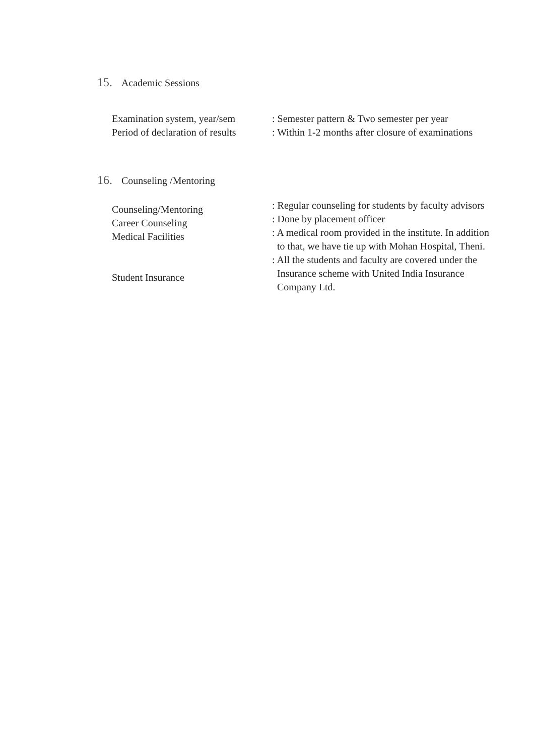15. Academic Sessions
Examination system, year/sem
Period of declaration of results
: Semester pattern & Two semester per year
: Within 1-2 months after closure of examinations
16. Counseling /Mentoring
Counseling/Mentoring
Career Counseling
Medical Facilities
Student Insurance
: Regular counseling for students by faculty advisors
: Done by placement officer
: A medical room provided in the institute. In addition
to that, we have tie up with Mohan Hospital, Theni.
: All the students and faculty are covered under the
Insurance scheme with United India Insurance
Company Ltd.